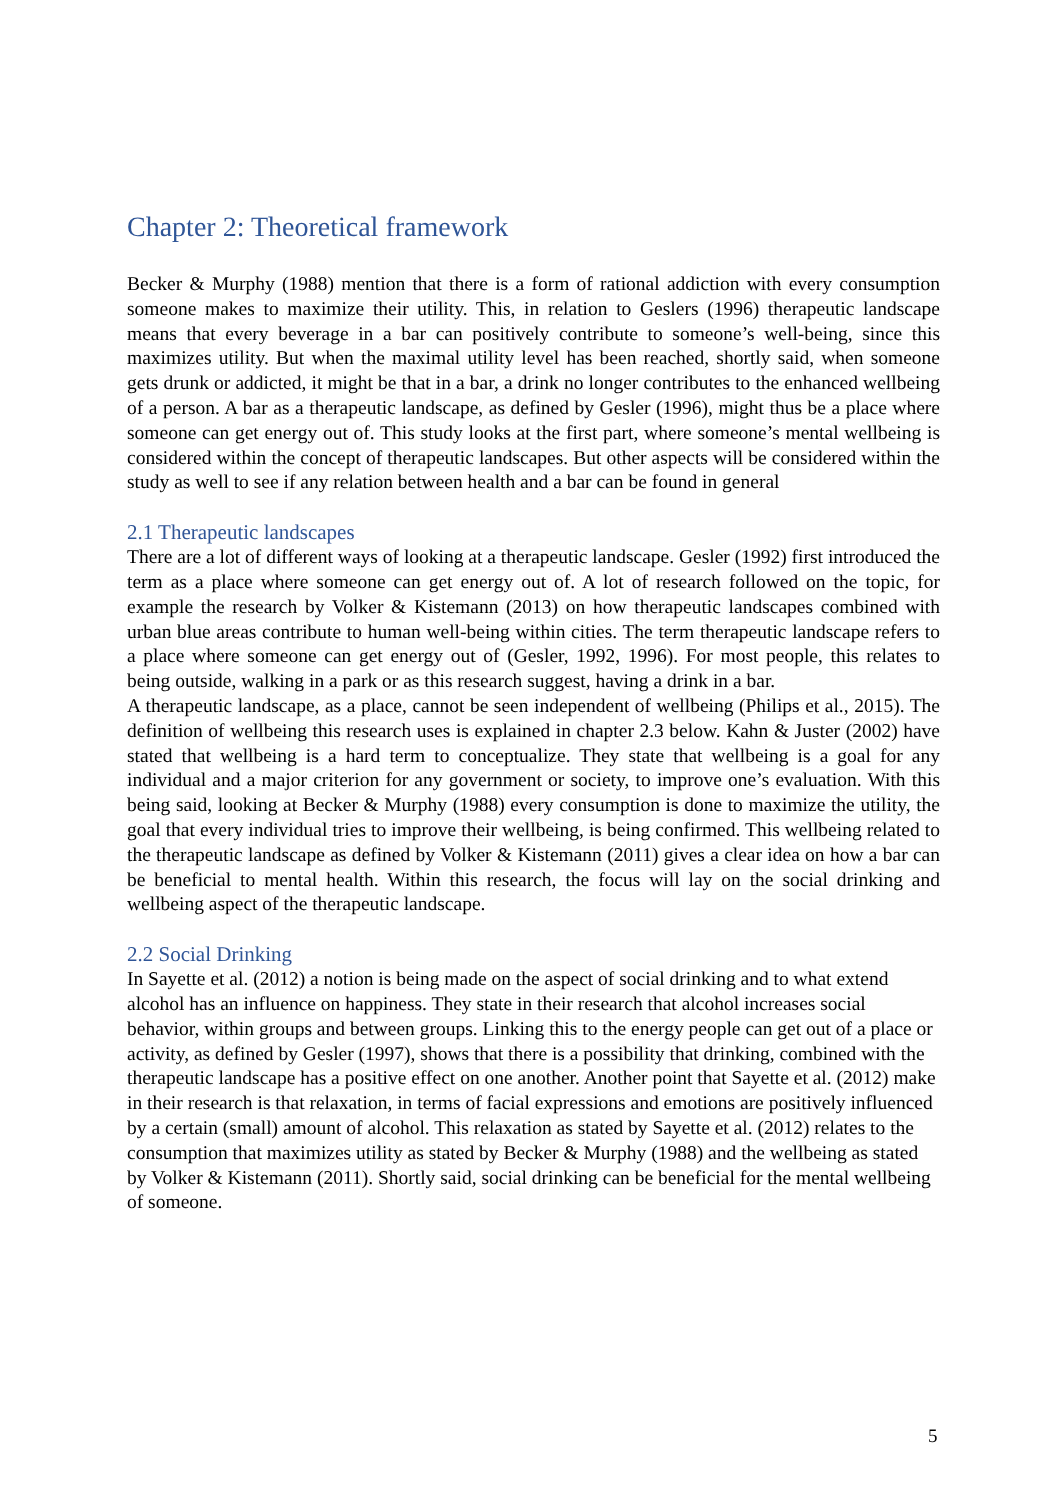Chapter 2: Theoretical framework
Becker & Murphy (1988) mention that there is a form of rational addiction with every consumption someone makes to maximize their utility. This, in relation to Geslers (1996) therapeutic landscape means that every beverage in a bar can positively contribute to someone’s well-being, since this maximizes utility. But when the maximal utility level has been reached, shortly said, when someone gets drunk or addicted, it might be that in a bar, a drink no longer contributes to the enhanced wellbeing of a person. A bar as a therapeutic landscape, as defined by Gesler (1996), might thus be a place where someone can get energy out of. This study looks at the first part, where someone’s mental wellbeing is considered within the concept of therapeutic landscapes. But other aspects will be considered within the study as well to see if any relation between health and a bar can be found in general
2.1 Therapeutic landscapes
There are a lot of different ways of looking at a therapeutic landscape. Gesler (1992) first introduced the term as a place where someone can get energy out of. A lot of research followed on the topic, for example the research by Volker & Kistemann (2013) on how therapeutic landscapes combined with urban blue areas contribute to human well-being within cities. The term therapeutic landscape refers to a place where someone can get energy out of (Gesler, 1992, 1996). For most people, this relates to being outside, walking in a park or as this research suggest, having a drink in a bar.
A therapeutic landscape, as a place, cannot be seen independent of wellbeing (Philips et al., 2015). The definition of wellbeing this research uses is explained in chapter 2.3 below. Kahn & Juster (2002) have stated that wellbeing is a hard term to conceptualize. They state that wellbeing is a goal for any individual and a major criterion for any government or society, to improve one’s evaluation. With this being said, looking at Becker & Murphy (1988) every consumption is done to maximize the utility, the goal that every individual tries to improve their wellbeing, is being confirmed. This wellbeing related to the therapeutic landscape as defined by Volker & Kistemann (2011) gives a clear idea on how a bar can be beneficial to mental health. Within this research, the focus will lay on the social drinking and wellbeing aspect of the therapeutic landscape.
2.2 Social Drinking
In Sayette et al. (2012) a notion is being made on the aspect of social drinking and to what extend alcohol has an influence on happiness. They state in their research that alcohol increases social behavior, within groups and between groups. Linking this to the energy people can get out of a place or activity, as defined by Gesler (1997), shows that there is a possibility that drinking, combined with the therapeutic landscape has a positive effect on one another. Another point that Sayette et al. (2012) make in their research is that relaxation, in terms of facial expressions and emotions are positively influenced by a certain (small) amount of alcohol. This relaxation as stated by Sayette et al. (2012) relates to the consumption that maximizes utility as stated by Becker & Murphy (1988) and the wellbeing as stated by Volker & Kistemann (2011). Shortly said, social drinking can be beneficial for the mental wellbeing of someone.
5